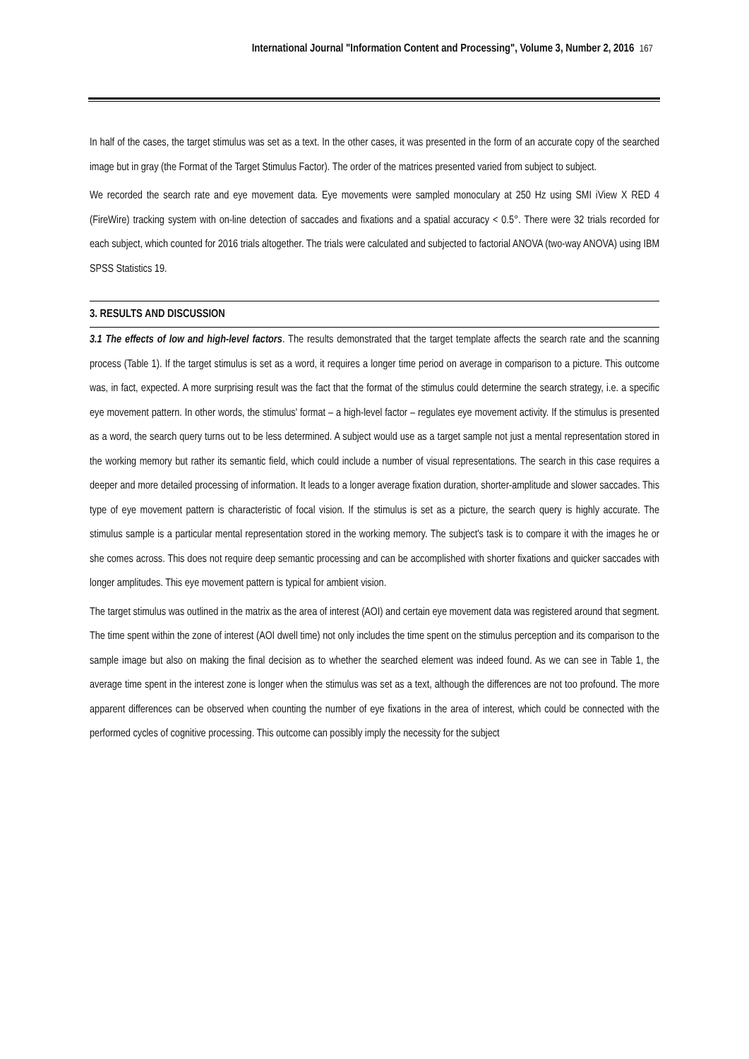International Journal "Information Content and Processing", Volume 3, Number 2, 2016 167
In half of the cases, the target stimulus was set as a text. In the other cases, it was presented in the form of an accurate copy of the searched image but in gray (the Format of the Target Stimulus Factor). The order of the matrices presented varied from subject to subject.
We recorded the search rate and eye movement data. Eye movements were sampled monoculary at 250 Hz using SMI iView X RED 4 (FireWire) tracking system with on-line detection of saccades and fixations and a spatial accuracy < 0.5°. There were 32 trials recorded for each subject, which counted for 2016 trials altogether. The trials were calculated and subjected to factorial ANOVA (two-way ANOVA) using IBM SPSS Statistics 19.
3. RESULTS AND DISCUSSION
3.1 The effects of low and high-level factors. The results demonstrated that the target template affects the search rate and the scanning process (Table 1). If the target stimulus is set as a word, it requires a longer time period on average in comparison to a picture. This outcome was, in fact, expected. A more surprising result was the fact that the format of the stimulus could determine the search strategy, i.e. a specific eye movement pattern. In other words, the stimulus' format – a high-level factor – regulates eye movement activity. If the stimulus is presented as a word, the search query turns out to be less determined. A subject would use as a target sample not just a mental representation stored in the working memory but rather its semantic field, which could include a number of visual representations. The search in this case requires a deeper and more detailed processing of information. It leads to a longer average fixation duration, shorter-amplitude and slower saccades. This type of eye movement pattern is characteristic of focal vision. If the stimulus is set as a picture, the search query is highly accurate. The stimulus sample is a particular mental representation stored in the working memory. The subject's task is to compare it with the images he or she comes across. This does not require deep semantic processing and can be accomplished with shorter fixations and quicker saccades with longer amplitudes. This eye movement pattern is typical for ambient vision.
The target stimulus was outlined in the matrix as the area of interest (AOI) and certain eye movement data was registered around that segment. The time spent within the zone of interest (AOI dwell time) not only includes the time spent on the stimulus perception and its comparison to the sample image but also on making the final decision as to whether the searched element was indeed found. As we can see in Table 1, the average time spent in the interest zone is longer when the stimulus was set as a text, although the differences are not too profound. The more apparent differences can be observed when counting the number of eye fixations in the area of interest, which could be connected with the performed cycles of cognitive processing. This outcome can possibly imply the necessity for the subject